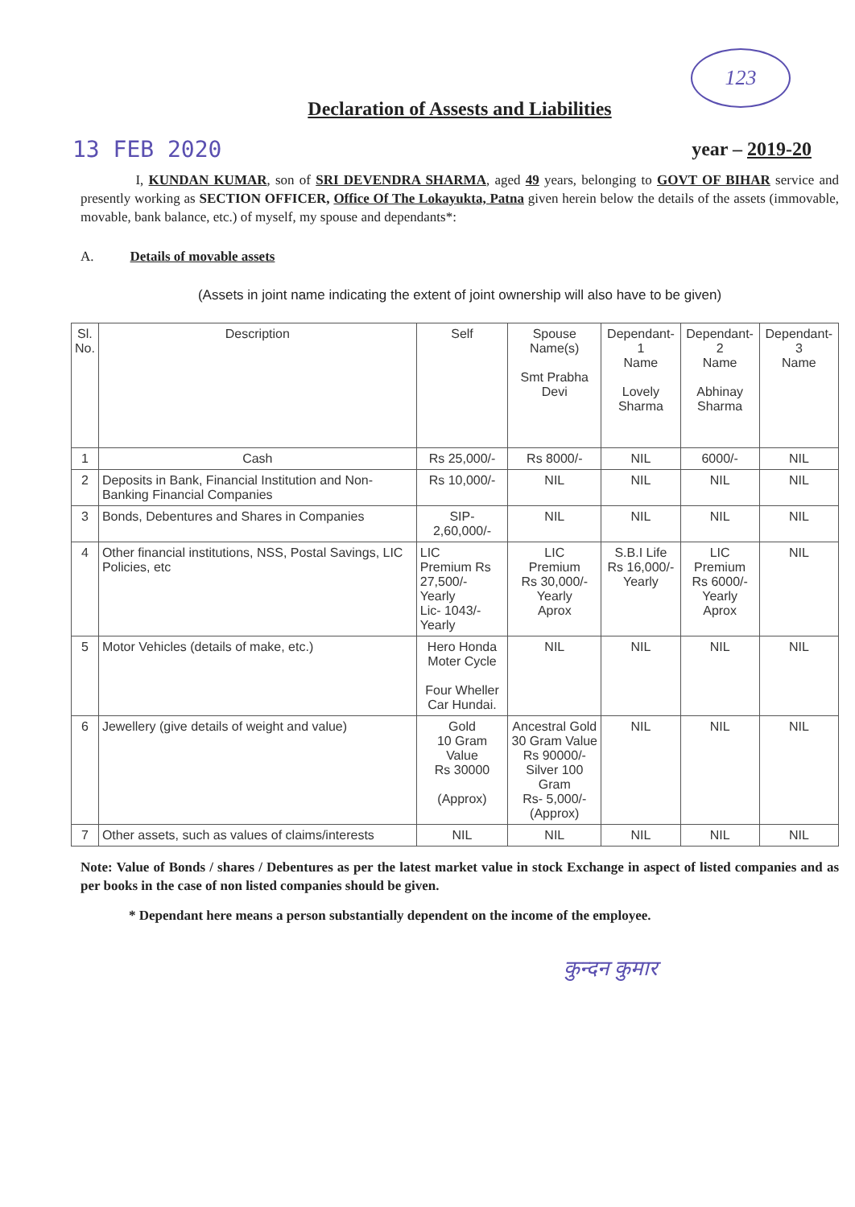123
Declaration of Assests and Liabilities
13 FEB 2020
year – 2019-20
I, KUNDAN KUMAR, son of SRI DEVENDRA SHARMA, aged 49 years, belonging to GOVT OF BIHAR service and presently working as SECTION OFFICER, Office Of The Lokayukta, Patna given herein below the details of the assets (immovable, movable, bank balance, etc.) of myself, my spouse and dependants*:
A. Details of movable assets
(Assets in joint name indicating the extent of joint ownership will also have to be given)
| Sl. No. | Description | Self | Spouse Name(s) Smt Prabha Devi | Dependant-1 Name Lovely Sharma | Dependant-2 Name Abhinay Sharma | Dependant-3 Name |
| --- | --- | --- | --- | --- | --- | --- |
| 1 | Cash | Rs 25,000/- | Rs 8000/- | NIL | 6000/- | NIL |
| 2 | Deposits in Bank, Financial Institution and Non-Banking Financial Companies | Rs 10,000/- | NIL | NIL | NIL | NIL |
| 3 | Bonds, Debentures and Shares in Companies | SIP- 2,60,000/- | NIL | NIL | NIL | NIL |
| 4 | Other financial institutions, NSS, Postal Savings, LIC Policies, etc | LIC Premium Rs 27,500/- Yearly Lic- 1043/- Yearly | LIC Premium Rs 30,000/- Yearly Aprox | S.B.I Life Rs 16,000/- Yearly | LIC Premium Rs 6000/- Yearly Aprox | NIL |
| 5 | Motor Vehicles (details of make, etc.) | Hero Honda Moter Cycle Four Wheller Car Hundai. | NIL | NIL | NIL | NIL |
| 6 | Jewellery (give details of weight and value) | Gold 10 Gram Value Rs 30000 (Approx) | Ancestral Gold 30 Gram Value Rs 90000/- Silver 100 Gram Rs- 5,000/- (Approx) | NIL | NIL | NIL |
| 7 | Other assets, such as values of claims/interests | NIL | NIL | NIL | NIL | NIL |
Note: Value of Bonds / shares / Debentures as per the latest market value in stock Exchange in aspect of listed companies and as per books in the case of non listed companies should be given.
* Dependant here means a person substantially dependent on the income of the employee.
कुन्दन कुमार